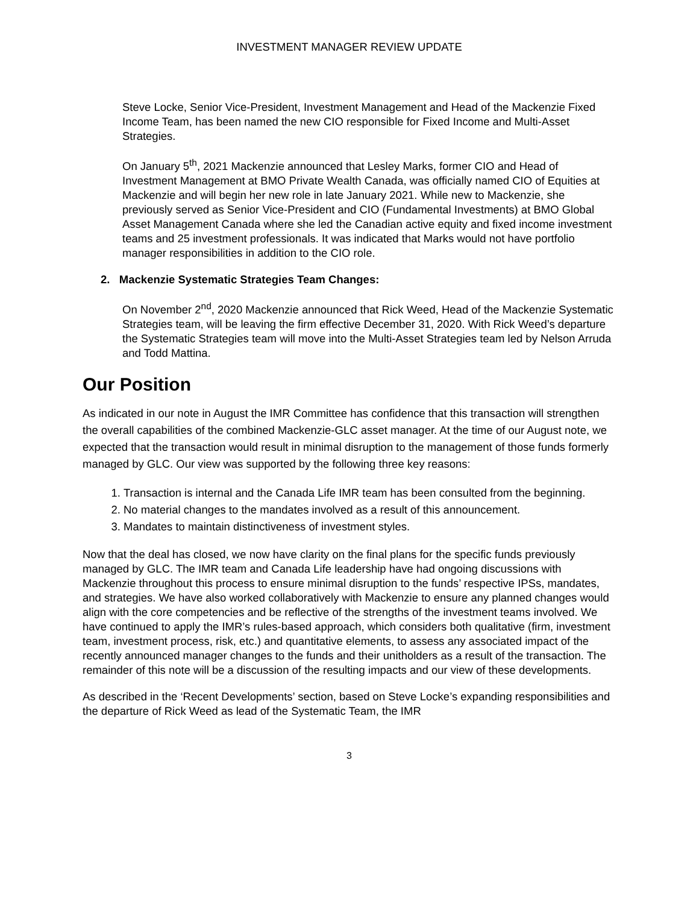INVESTMENT MANAGER REVIEW UPDATE
Steve Locke, Senior Vice-President, Investment Management and Head of the Mackenzie Fixed Income Team, has been named the new CIO responsible for Fixed Income and Multi-Asset Strategies.
On January 5<sup>th</sup>, 2021 Mackenzie announced that Lesley Marks, former CIO and Head of Investment Management at BMO Private Wealth Canada, was officially named CIO of Equities at Mackenzie and will begin her new role in late January 2021. While new to Mackenzie, she previously served as Senior Vice-President and CIO (Fundamental Investments) at BMO Global Asset Management Canada where she led the Canadian active equity and fixed income investment teams and 25 investment professionals. It was indicated that Marks would not have portfolio manager responsibilities in addition to the CIO role.
2. Mackenzie Systematic Strategies Team Changes:
On November 2<sup>nd</sup>, 2020 Mackenzie announced that Rick Weed, Head of the Mackenzie Systematic Strategies team, will be leaving the firm effective December 31, 2020. With Rick Weed’s departure the Systematic Strategies team will move into the Multi-Asset Strategies team led by Nelson Arruda and Todd Mattina.
Our Position
As indicated in our note in August the IMR Committee has confidence that this transaction will strengthen the overall capabilities of the combined Mackenzie-GLC asset manager. At the time of our August note, we expected that the transaction would result in minimal disruption to the management of those funds formerly managed by GLC. Our view was supported by the following three key reasons:
1. Transaction is internal and the Canada Life IMR team has been consulted from the beginning.
2. No material changes to the mandates involved as a result of this announcement.
3. Mandates to maintain distinctiveness of investment styles.
Now that the deal has closed, we now have clarity on the final plans for the specific funds previously managed by GLC. The IMR team and Canada Life leadership have had ongoing discussions with Mackenzie throughout this process to ensure minimal disruption to the funds’ respective IPSs, mandates, and strategies. We have also worked collaboratively with Mackenzie to ensure any planned changes would align with the core competencies and be reflective of the strengths of the investment teams involved. We have continued to apply the IMR’s rules-based approach, which considers both qualitative (firm, investment team, investment process, risk, etc.) and quantitative elements, to assess any associated impact of the recently announced manager changes to the funds and their unitholders as a result of the transaction. The remainder of this note will be a discussion of the resulting impacts and our view of these developments.
As described in the ‘Recent Developments’ section, based on Steve Locke’s expanding responsibilities and the departure of Rick Weed as lead of the Systematic Team, the IMR
3